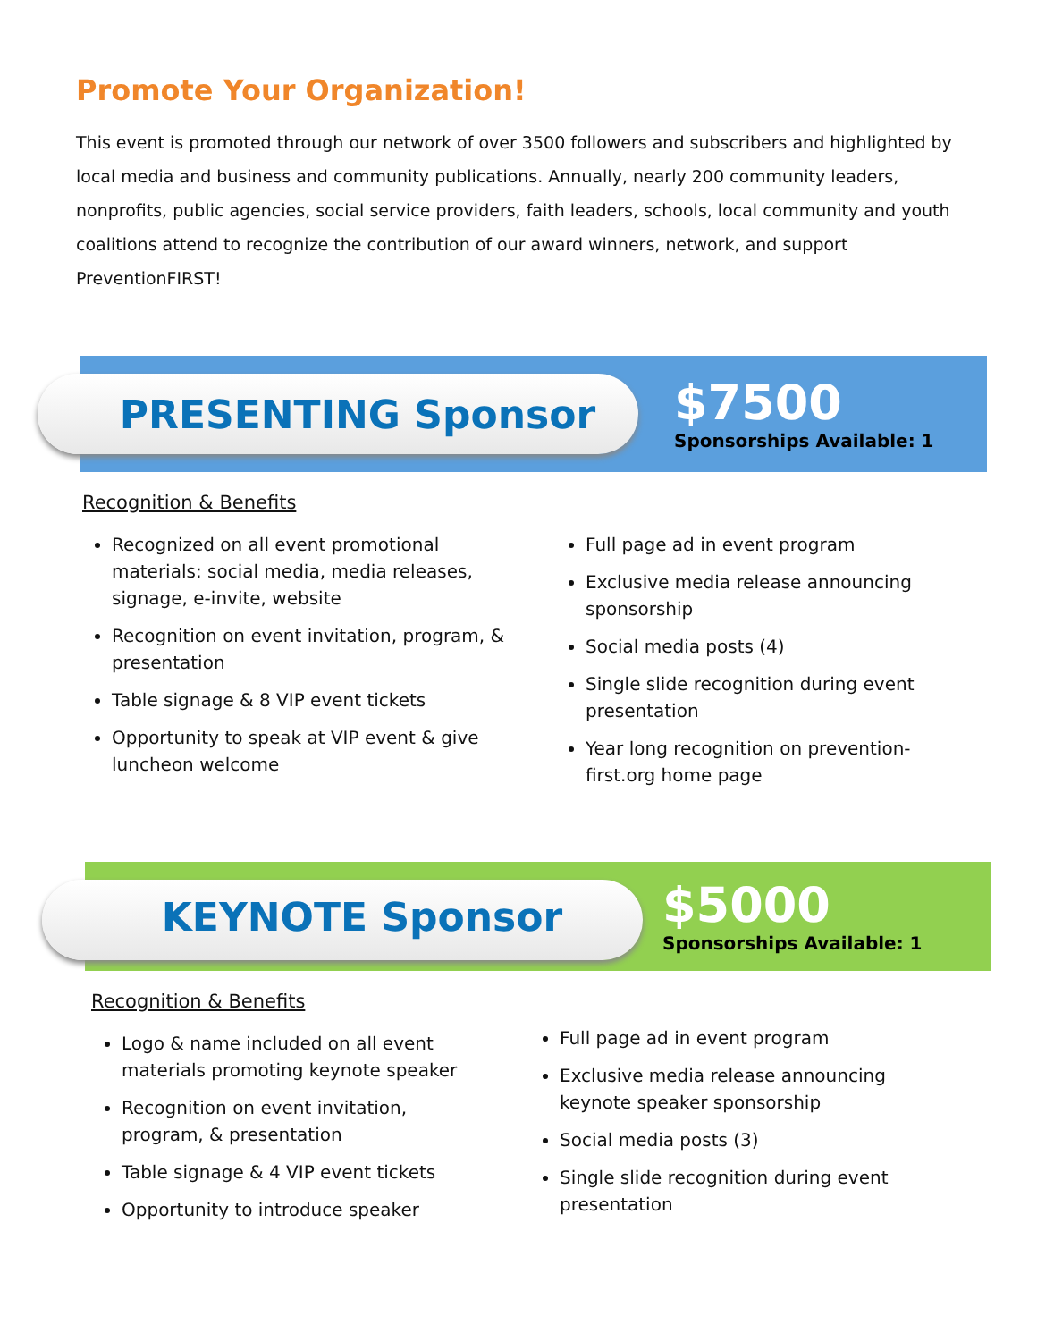Promote Your Organization!
This event is promoted through our network of over 3500 followers and subscribers and highlighted by local media and business and community publications. Annually, nearly 200 community leaders, nonprofits, public agencies, social service providers, faith leaders, schools, local community and youth coalitions attend to recognize the contribution of our award winners, network, and support PreventionFIRST!
PRESENTING Sponsor
$7500
Sponsorships Available: 1
Recognition & Benefits
Recognized on all event promotional materials: social media, media releases, signage, e-invite, website
Recognition on event invitation, program, & presentation
Table signage & 8 VIP event tickets
Opportunity to speak at VIP event & give luncheon welcome
Full page ad in event program
Exclusive media release announcing sponsorship
Social media posts (4)
Single slide recognition during event presentation
Year long recognition on prevention-first.org home page
KEYNOTE Sponsor
$5000
Sponsorships Available: 1
Recognition & Benefits
Logo & name included on all event materials promoting keynote speaker
Recognition on event invitation, program, & presentation
Table signage & 4 VIP event tickets
Opportunity to introduce speaker
Full page ad in event program
Exclusive media release announcing keynote speaker sponsorship
Social media posts (3)
Single slide recognition during event presentation